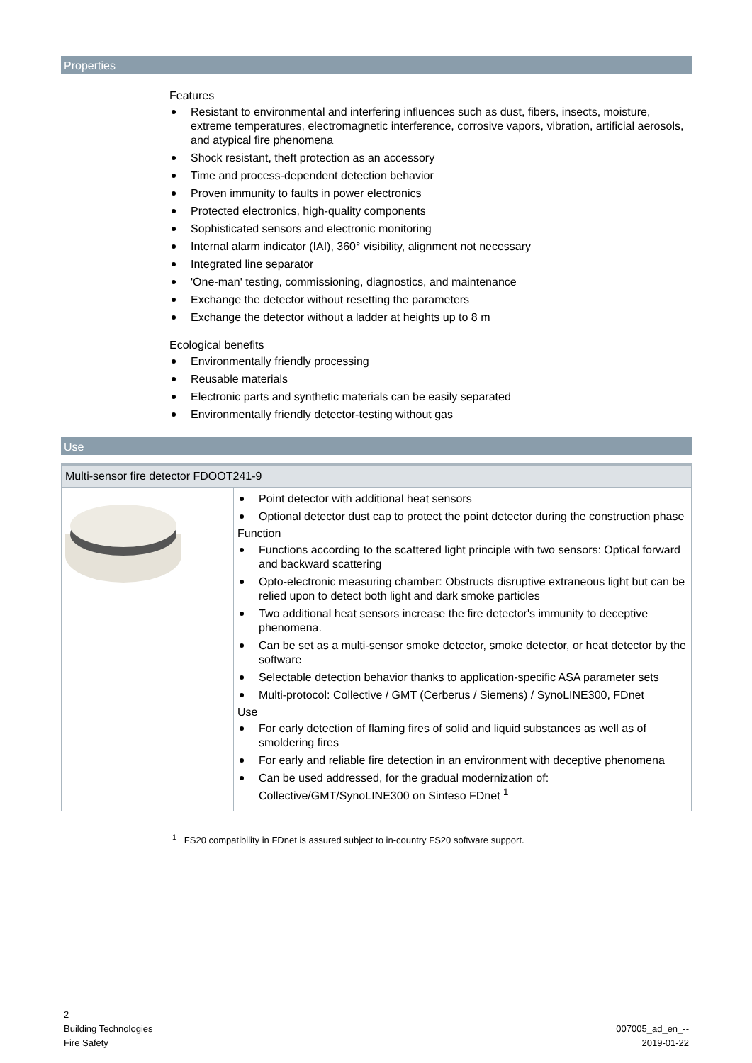Properties
Features
Resistant to environmental and interfering influences such as dust, fibers, insects, moisture, extreme temperatures, electromagnetic interference, corrosive vapors, vibration, artificial aerosols, and atypical fire phenomena
Shock resistant, theft protection as an accessory
Time and process-dependent detection behavior
Proven immunity to faults in power electronics
Protected electronics, high-quality components
Sophisticated sensors and electronic monitoring
Internal alarm indicator (IAI), 360° visibility, alignment not necessary
Integrated line separator
'One-man' testing, commissioning, diagnostics, and maintenance
Exchange the detector without resetting the parameters
Exchange the detector without a ladder at heights up to 8 m
Ecological benefits
Environmentally friendly processing
Reusable materials
Electronic parts and synthetic materials can be easily separated
Environmentally friendly detector-testing without gas
Use
| Multi-sensor fire detector FDOOT241-9 | |
| --- | --- |
| | Point detector with additional heat sensors Optional detector dust cap to protect the point detector during the construction phase Function Functions according to the scattered light principle with two sensors: Optical forward and backward scattering Opto-electronic measuring chamber: Obstructs disruptive extraneous light but can be relied upon to detect both light and dark smoke particles Two additional heat sensors increase the fire detector's immunity to deceptive phenomena. Can be set as a multi-sensor smoke detector, smoke detector, or heat detector by the software Selectable detection behavior thanks to application-specific ASA parameter sets Multi-protocol: Collective / GMT (Cerberus / Siemens) / SynoLINE300, FDnet Use For early detection of flaming fires of solid and liquid substances as well as of smoldering fires For early and reliable fire detection in an environment with deceptive phenomena Can be used addressed, for the gradual modernization of: Collective/GMT/SynoLINE300 on Sinteso FDnet <sup>1</sup> |
<sup>1</sup> FS20 compatibility in FDnet is assured subject to in-country FS20 software support.
2
Building Technologies
Fire Safety
007005_ad_en_--
2019-01-22